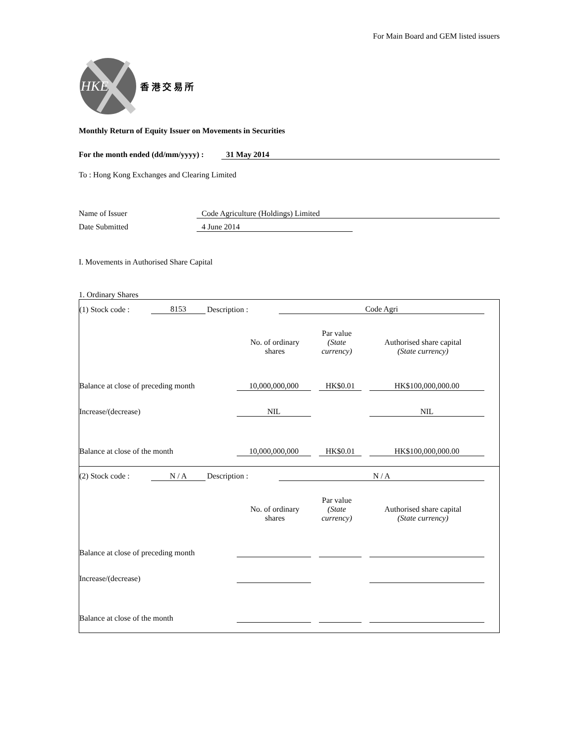For Main Board and GEM listed issuers
HKE
香 港 交 易 所
Monthly Return of Equity Issuer on Movements in Securities
For the month ended (dd/mm/yyyy) : 31 May 2014
To : Hong Kong Exchanges and Clearing Limited
Name of Issuer Code Agriculture (Holdings) Limited
Date Submitted 4 June 2014
I. Movements in Authorised Share Capital
1. Ordinary Shares
| (1) Stock code : | 8153 | Description : | Code Agri | |
| | No. of ordinary shares | Par value (State currency) | Authorised share capital (State currency) | |
| Balance at close of preceding month | 10,000,000,000 | | HK$0.01 | | HK$100,000,000.00 | |
| Increase/(decrease) | NIL | | | | NIL | |
| Balance at close of the month | 10,000,000,000 | | HK$0.01 | | HK$100,000,000.00 | |
| (2) Stock code : | N / A | Description : | N / A | |
| | No. of ordinary shares | Par value (State currency) | Authorised share capital (State currency) | |
| Balance at close of preceding month | | | | | | |
| Increase/(decrease) | | | | | | |
| Balance at close of the month | | | | | | |